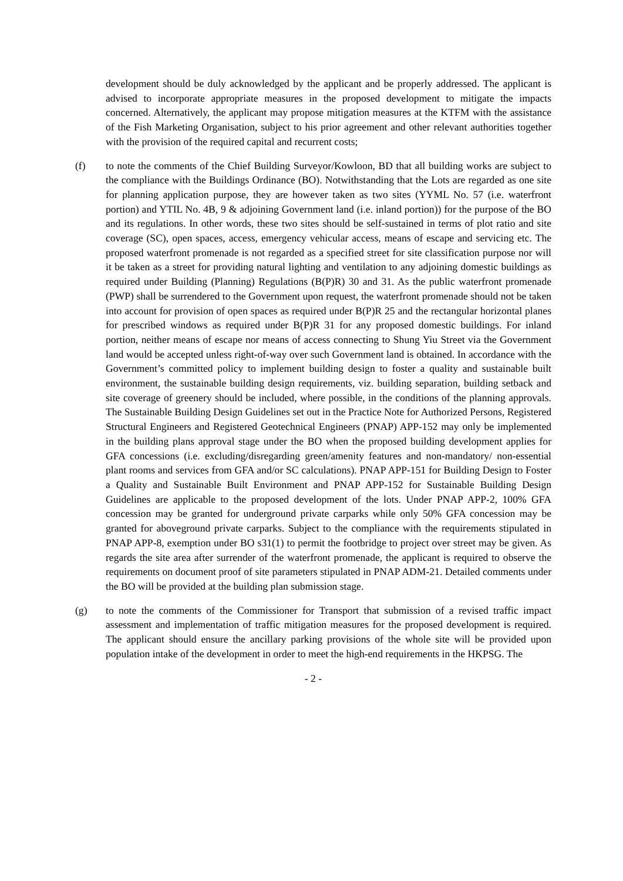development should be duly acknowledged by the applicant and be properly addressed. The applicant is advised to incorporate appropriate measures in the proposed development to mitigate the impacts concerned. Alternatively, the applicant may propose mitigation measures at the KTFM with the assistance of the Fish Marketing Organisation, subject to his prior agreement and other relevant authorities together with the provision of the required capital and recurrent costs;
(f) to note the comments of the Chief Building Surveyor/Kowloon, BD that all building works are subject to the compliance with the Buildings Ordinance (BO). Notwithstanding that the Lots are regarded as one site for planning application purpose, they are however taken as two sites (YYML No. 57 (i.e. waterfront portion) and YTIL No. 4B, 9 & adjoining Government land (i.e. inland portion)) for the purpose of the BO and its regulations. In other words, these two sites should be self-sustained in terms of plot ratio and site coverage (SC), open spaces, access, emergency vehicular access, means of escape and servicing etc. The proposed waterfront promenade is not regarded as a specified street for site classification purpose nor will it be taken as a street for providing natural lighting and ventilation to any adjoining domestic buildings as required under Building (Planning) Regulations (B(P)R) 30 and 31. As the public waterfront promenade (PWP) shall be surrendered to the Government upon request, the waterfront promenade should not be taken into account for provision of open spaces as required under B(P)R 25 and the rectangular horizontal planes for prescribed windows as required under B(P)R 31 for any proposed domestic buildings. For inland portion, neither means of escape nor means of access connecting to Shung Yiu Street via the Government land would be accepted unless right-of-way over such Government land is obtained. In accordance with the Government’s committed policy to implement building design to foster a quality and sustainable built environment, the sustainable building design requirements, viz. building separation, building setback and site coverage of greenery should be included, where possible, in the conditions of the planning approvals. The Sustainable Building Design Guidelines set out in the Practice Note for Authorized Persons, Registered Structural Engineers and Registered Geotechnical Engineers (PNAP) APP-152 may only be implemented in the building plans approval stage under the BO when the proposed building development applies for GFA concessions (i.e. excluding/disregarding green/amenity features and non-mandatory/ non-essential plant rooms and services from GFA and/or SC calculations). PNAP APP-151 for Building Design to Foster a Quality and Sustainable Built Environment and PNAP APP-152 for Sustainable Building Design Guidelines are applicable to the proposed development of the lots. Under PNAP APP-2, 100% GFA concession may be granted for underground private carparks while only 50% GFA concession may be granted for aboveground private carparks. Subject to the compliance with the requirements stipulated in PNAP APP-8, exemption under BO s31(1) to permit the footbridge to project over street may be given. As regards the site area after surrender of the waterfront promenade, the applicant is required to observe the requirements on document proof of site parameters stipulated in PNAP ADM-21. Detailed comments under the BO will be provided at the building plan submission stage.
(g) to note the comments of the Commissioner for Transport that submission of a revised traffic impact assessment and implementation of traffic mitigation measures for the proposed development is required. The applicant should ensure the ancillary parking provisions of the whole site will be provided upon population intake of the development in order to meet the high-end requirements in the HKPSG. The
- 2 -